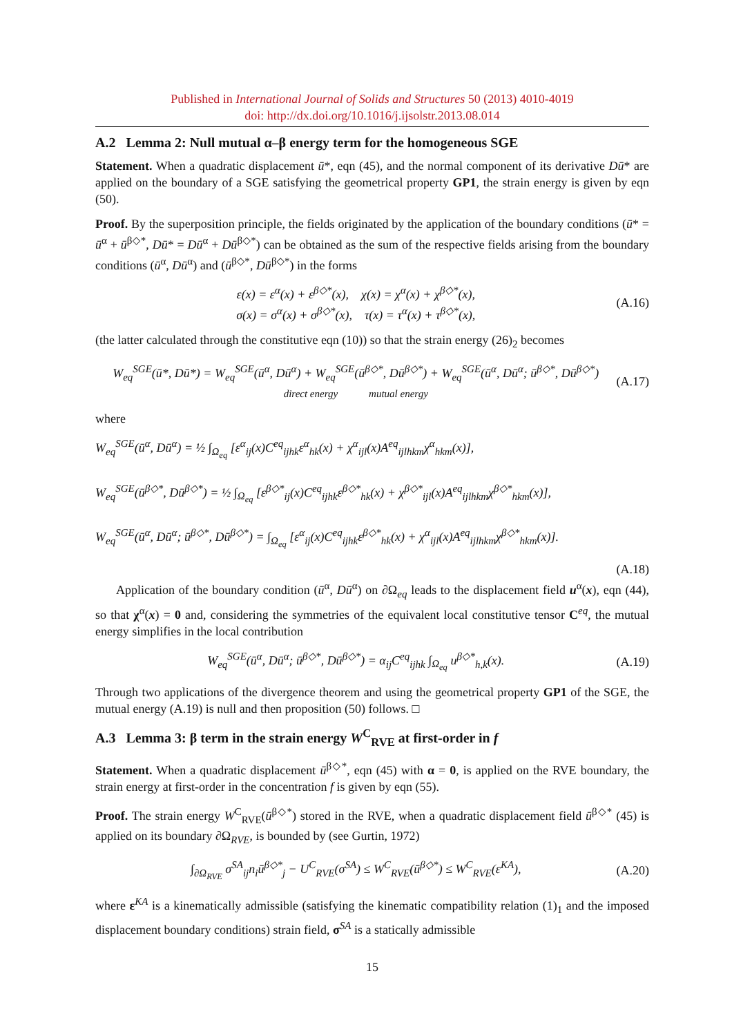Published in International Journal of Solids and Structures 50 (2013) 4010-4019
doi: http://dx.doi.org/10.1016/j.ijsolstr.2013.08.014
A.2 Lemma 2: Null mutual α–β energy term for the homogeneous SGE
Statement. When a quadratic displacement ū*, eqn (45), and the normal component of its derivative Dū* are applied on the boundary of a SGE satisfying the geometrical property GP1, the strain energy is given by eqn (50).
Proof. By the superposition principle, the fields originated by the application of the boundary conditions (ū* = ū<sup>α</sup> + ū<sup>β◇*</sup>, Dū* = Dū<sup>α</sup> + Dū<sup>β◇*</sup>) can be obtained as the sum of the respective fields arising from the boundary conditions (ū<sup>α</sup>, Dū<sup>α</sup>) and (ū<sup>β◇*</sup>, Dū<sup>β◇*</sup>) in the forms
ε(x) = ε<sup>α</sup>(x) + ε<sup>β◇*</sup>(x), χ(x) = χ<sup>α</sup>(x) + χ<sup>β◇*</sup>(x),
σ(x) = σ<sup>α</sup>(x) + σ<sup>β◇*</sup>(x), τ(x) = τ<sup>α</sup>(x) + τ<sup>β◇*</sup>(x),
(A.16)
(the latter calculated through the constitutive eqn (10)) so that the strain energy (26)<sub>2</sub> becomes
W<sub>eq</sub><sup>SGE</sup>(ū*, Dū*) = W<sub>eq</sub><sup>SGE</sup>(ū<sup>α</sup>, Dū<sup>α</sup>) + W<sub>eq</sub><sup>SGE</sup>(ū<sup>β◇*</sup>, Dū<sup>β◇*</sup>) + W<sub>eq</sub><sup>SGE</sup>(ū<sup>α</sup>, Dū<sup>α</sup>; ū<sup>β◇*</sup>, Dū<sup>β◇*</sup>)
direct energy mutual energy
(A.17)
where
W<sub>eq</sub><sup>SGE</sup>(ū<sup>α</sup>, Dū<sup>α</sup>) = ½ ∫<sub>Ω<sub>eq</sub></sub> [ε<sup>α</sup><sub>ij</sub>(x)C<sup>eq</sup><sub>ijhk</sub>ε<sup>α</sup><sub>hk</sub>(x) + χ<sup>α</sup><sub>ijl</sub>(x)A<sup>eq</sup><sub>ijlhkm</sub>χ<sup>α</sup><sub>hkm</sub>(x)],
W<sub>eq</sub><sup>SGE</sup>(ū<sup>β◇*</sup>, Dū<sup>β◇*</sup>) = ½ ∫<sub>Ω<sub>eq</sub></sub> [ε<sup>β◇*</sup><sub>ij</sub>(x)C<sup>eq</sup><sub>ijhk</sub>ε<sup>β◇*</sup><sub>hk</sub>(x) + χ<sup>β◇*</sup><sub>ijl</sub>(x)A<sup>eq</sup><sub>ijlhkm</sub>χ<sup>β◇*</sup><sub>hkm</sub>(x)],
W<sub>eq</sub><sup>SGE</sup>(ū<sup>α</sup>, Dū<sup>α</sup>; ū<sup>β◇*</sup>, Dū<sup>β◇*</sup>) = ∫<sub>Ω<sub>eq</sub></sub> [ε<sup>α</sup><sub>ij</sub>(x)C<sup>eq</sup><sub>ijhk</sub>ε<sup>β◇*</sup><sub>hk</sub>(x) + χ<sup>α</sup><sub>ijl</sub>(x)A<sup>eq</sup><sub>ijlhkm</sub>χ<sup>β◇*</sup><sub>hkm</sub>(x)].
(A.18)
Application of the boundary condition (ū<sup>α</sup>, Dū<sup>α</sup>) on ∂Ω<sub>eq</sub> leads to the displacement field u<sup>α</sup>(x), eqn (44), so that χ<sup>α</sup>(x) = 0 and, considering the symmetries of the equivalent local constitutive tensor C<sup>eq</sup>, the mutual energy simplifies in the local contribution
W<sub>eq</sub><sup>SGE</sup>(ū<sup>α</sup>, Dū<sup>α</sup>; ū<sup>β◇*</sup>, Dū<sup>β◇*</sup>) = α<sub>ij</sub>C<sup>eq</sup><sub>ijhk</sub> ∫<sub>Ω<sub>eq</sub></sub> u<sup>β◇*</sup><sub>h,k</sub>(x).
(A.19)
Through two applications of the divergence theorem and using the geometrical property GP1 of the SGE, the mutual energy (A.19) is null and then proposition (50) follows. □
A.3 Lemma 3: β term in the strain energy W<sup>C</sup><sub>RVE</sub> at first-order in f
Statement. When a quadratic displacement ū<sup>β◇*</sup>, eqn (45) with α = 0, is applied on the RVE boundary, the strain energy at first-order in the concentration f is given by eqn (55).
Proof. The strain energy W<sup>C</sup><sub>RVE</sub>(ū<sup>β◇*</sup>) stored in the RVE, when a quadratic displacement field ū<sup>β◇*</sup> (45) is applied on its boundary ∂Ω<sub>RVE</sub>, is bounded by (see Gurtin, 1972)
∫<sub>∂Ω<sub>RVE</sub></sub> σ<sup>SA</sup><sub>ij</sub>n<sub>i</sub>ū<sup>β◇*</sup><sub>j</sub> − U<sup>C</sup><sub>RVE</sub>(σ<sup>SA</sup>) ≤ W<sup>C</sup><sub>RVE</sub>(ū<sup>β◇*</sup>) ≤ W<sup>C</sup><sub>RVE</sub>(ε<sup>KA</sup>),
(A.20)
where ε<sup>KA</sup> is a kinematically admissible (satisfying the kinematic compatibility relation (1)<sub>1</sub> and the imposed displacement boundary conditions) strain field, σ<sup>SA</sup> is a statically admissible
15